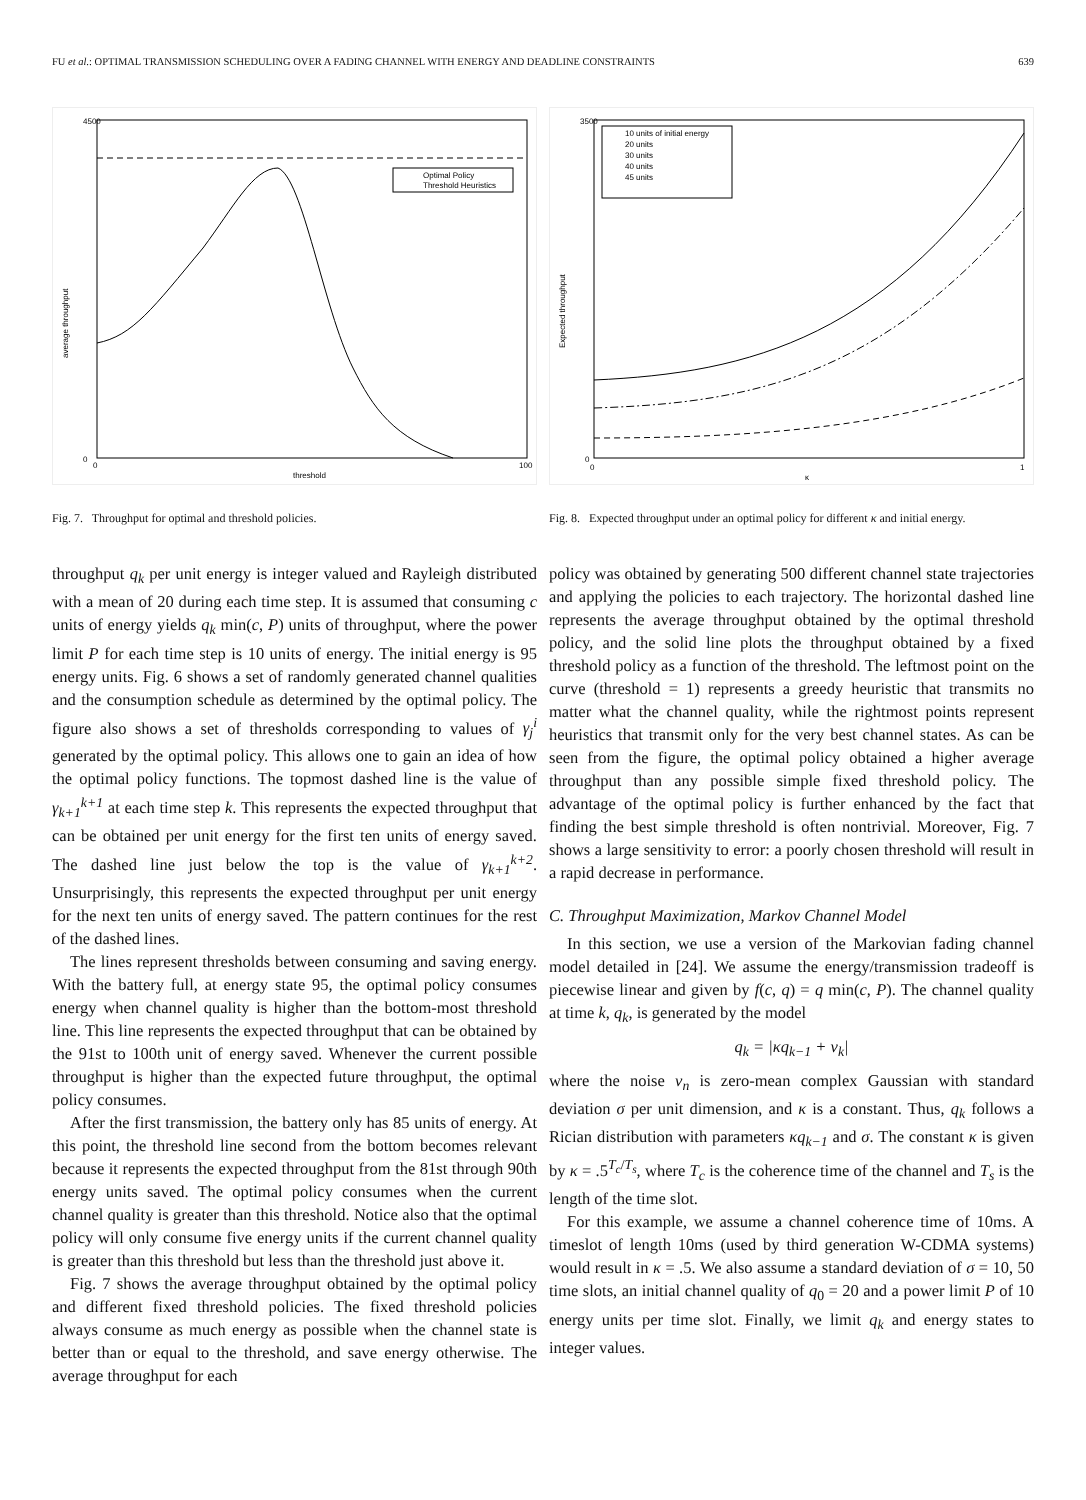FU et al.: OPTIMAL TRANSMISSION SCHEDULING OVER A FADING CHANNEL WITH ENERGY AND DEADLINE CONSTRAINTS 639
Optimal Policy
Threshold Heuristics
4500
0
0
100
threshold
average throughput
Fig. 7. Throughput for optimal and threshold policies.
throughput q<sub>k</sub> per unit energy is integer valued and Rayleigh distributed with a mean of 20 during each time step. It is assumed that consuming c units of energy yields q<sub>k</sub> min(c, P) units of throughput, where the power limit P for each time step is 10 units of energy. The initial energy is 95 energy units. Fig. 6 shows a set of randomly generated channel qualities and the consumption schedule as determined by the optimal policy. The figure also shows a set of thresholds corresponding to values of γ<sub>j</sub><sup>i</sup> generated by the optimal policy. This allows one to gain an idea of how the optimal policy functions. The topmost dashed line is the value of γ<sub>k+1</sub><sup>k+1</sup> at each time step k. This represents the expected throughput that can be obtained per unit energy for the first ten units of energy saved. The dashed line just below the top is the value of γ<sub>k+1</sub><sup>k+2</sup>. Unsurprisingly, this represents the expected throughput per unit energy for the next ten units of energy saved. The pattern continues for the rest of the dashed lines.
The lines represent thresholds between consuming and saving energy. With the battery full, at energy state 95, the optimal policy consumes energy when channel quality is higher than the bottom-most threshold line. This line represents the expected throughput that can be obtained by the 91st to 100th unit of energy saved. Whenever the current possible throughput is higher than the expected future throughput, the optimal policy consumes.
After the first transmission, the battery only has 85 units of energy. At this point, the threshold line second from the bottom becomes relevant because it represents the expected throughput from the 81st through 90th energy units saved. The optimal policy consumes when the current channel quality is greater than this threshold. Notice also that the optimal policy will only consume five energy units if the current channel quality is greater than this threshold but less than the threshold just above it.
Fig. 7 shows the average throughput obtained by the optimal policy and different fixed threshold policies. The fixed threshold policies always consume as much energy as possible when the channel state is better than or equal to the threshold, and save energy otherwise. The average throughput for each
10 units of initial energy
20 units
30 units
40 units
45 units
3500
0
0
1
κ
Expected throughput
Fig. 8. Expected throughput under an optimal policy for different κ and initial energy.
policy was obtained by generating 500 different channel state trajectories and applying the policies to each trajectory. The horizontal dashed line represents the average throughput obtained by the optimal threshold policy, and the solid line plots the throughput obtained by a fixed threshold policy as a function of the threshold. The leftmost point on the curve (threshold = 1) represents a greedy heuristic that transmits no matter what the channel quality, while the rightmost points represent heuristics that transmit only for the very best channel states. As can be seen from the figure, the optimal policy obtained a higher average throughput than any possible simple fixed threshold policy. The advantage of the optimal policy is further enhanced by the fact that finding the best simple threshold is often nontrivial. Moreover, Fig. 7 shows a large sensitivity to error: a poorly chosen threshold will result in a rapid decrease in performance.
C. Throughput Maximization, Markov Channel Model
In this section, we use a version of the Markovian fading channel model detailed in [24]. We assume the energy/transmission tradeoff is piecewise linear and given by f(c, q) = q min(c, P). The channel quality at time k, q<sub>k</sub>, is generated by the model
q<sub>k</sub> = |κq<sub>k−1</sub> + v<sub>k</sub>|
where the noise v<sub>n</sub> is zero-mean complex Gaussian with standard deviation σ per unit dimension, and κ is a constant. Thus, q<sub>k</sub> follows a Rician distribution with parameters κq<sub>k−1</sub> and σ. The constant κ is given by κ = .5<sup>T<sub>c</sub>/T<sub>s</sub></sup>, where T<sub>c</sub> is the coherence time of the channel and T<sub>s</sub> is the length of the time slot.
For this example, we assume a channel coherence time of 10ms. A timeslot of length 10ms (used by third generation W-CDMA systems) would result in κ = .5. We also assume a standard deviation of σ = 10, 50 time slots, an initial channel quality of q<sub>0</sub> = 20 and a power limit P of 10 energy units per time slot. Finally, we limit q<sub>k</sub> and energy states to integer values.